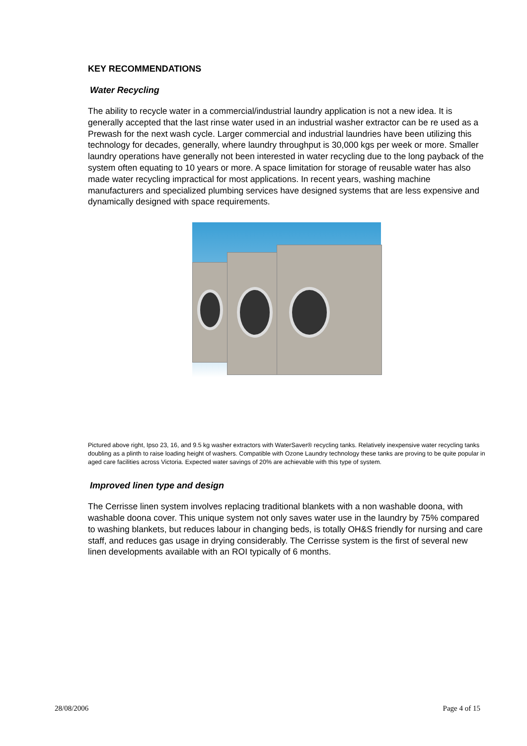KEY RECOMMENDATIONS
Water Recycling
The ability to recycle water in a commercial/industrial laundry application is not a new idea. It is generally accepted that the last rinse water used in an industrial washer extractor can be re used as a Prewash for the next wash cycle. Larger commercial and industrial laundries have been utilizing this technology for decades, generally, where laundry throughput is 30,000 kgs per week or more. Smaller laundry operations have generally not been interested in water recycling due to the long payback of the system often equating to 10 years or more. A space limitation for storage of reusable water has also made water recycling impractical for most applications. In recent years, washing machine manufacturers and specialized plumbing services have designed systems that are less expensive and dynamically designed with space requirements.
Pictured above right, Ipso 23, 16, and 9.5 kg washer extractors with WaterSaver® recycling tanks. Relatively inexpensive water recycling tanks doubling as a plinth to raise loading height of washers. Compatible with Ozone Laundry technology these tanks are proving to be quite popular in aged care facilities across Victoria. Expected water savings of 20% are achievable with this type of system.
Improved linen type and design
The Cerrisse linen system involves replacing traditional blankets with a non washable doona, with washable doona cover. This unique system not only saves water use in the laundry by 75% compared to washing blankets, but reduces labour in changing beds, is totally OH&S friendly for nursing and care staff, and reduces gas usage in drying considerably. The Cerrisse system is the first of several new linen developments available with an ROI typically of 6 months.
28/08/2006 Page 4 of 15